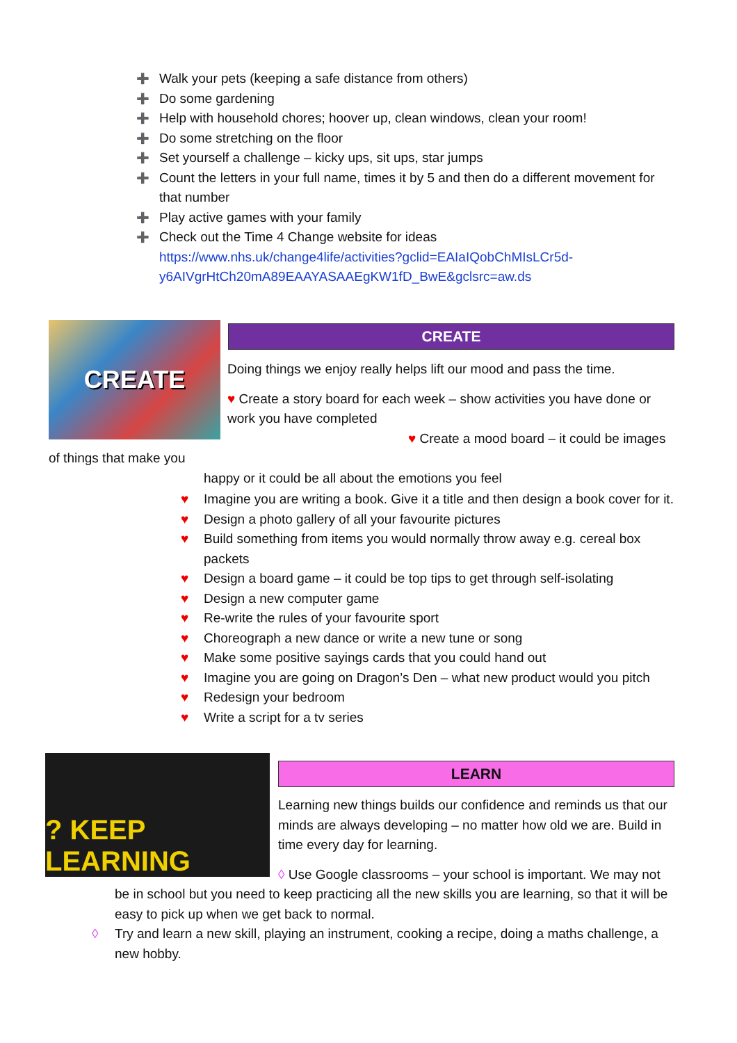➕ Walk your pets (keeping a safe distance from others)
➕ Do some gardening
➕ Help with household chores; hoover up, clean windows, clean your room!
➕ Do some stretching on the floor
➕ Set yourself a challenge – kicky ups, sit ups, star jumps
➕ Count the letters in your full name, times it by 5 and then do a different movement for that number
➕ Play active games with your family
➕ Check out the Time 4 Change website for ideas https://www.nhs.uk/change4life/activities?gclid=EAIaIQobChMIsLCr5d-y6AIVgrHtCh20mA89EAAYASAAEgKW1fD_BwE&gclsrc=aw.ds
CREATE
CREATE
Doing things we enjoy really helps lift our mood and pass the time.
♥ Create a story board for each week – show activities you have done or work you have completed
♥ Create a mood board – it could be images of things that make you
happy or it could be all about the emotions you feel
♥ Imagine you are writing a book. Give it a title and then design a book cover for it.
♥ Design a photo gallery of all your favourite pictures
♥ Build something from items you would normally throw away e.g. cereal box packets
♥ Design a board game – it could be top tips to get through self-isolating
♥ Design a new computer game
♥ Re-write the rules of your favourite sport
♥ Choreograph a new dance or write a new tune or song
♥ Make some positive sayings cards that you could hand out
♥ Imagine you are going on Dragon’s Den – what new product would you pitch
♥ Redesign your bedroom
♥ Write a script for a tv series
? KEEP LEARNING
LEARN
Learning new things builds our confidence and reminds us that our minds are always developing – no matter how old we are. Build in time every day for learning.
◊ Use Google classrooms – your school is important. We may not
be in school but you need to keep practicing all the new skills you are learning, so that it will be easy to pick up when we get back to normal.
◊ Try and learn a new skill, playing an instrument, cooking a recipe, doing a maths challenge, a new hobby.